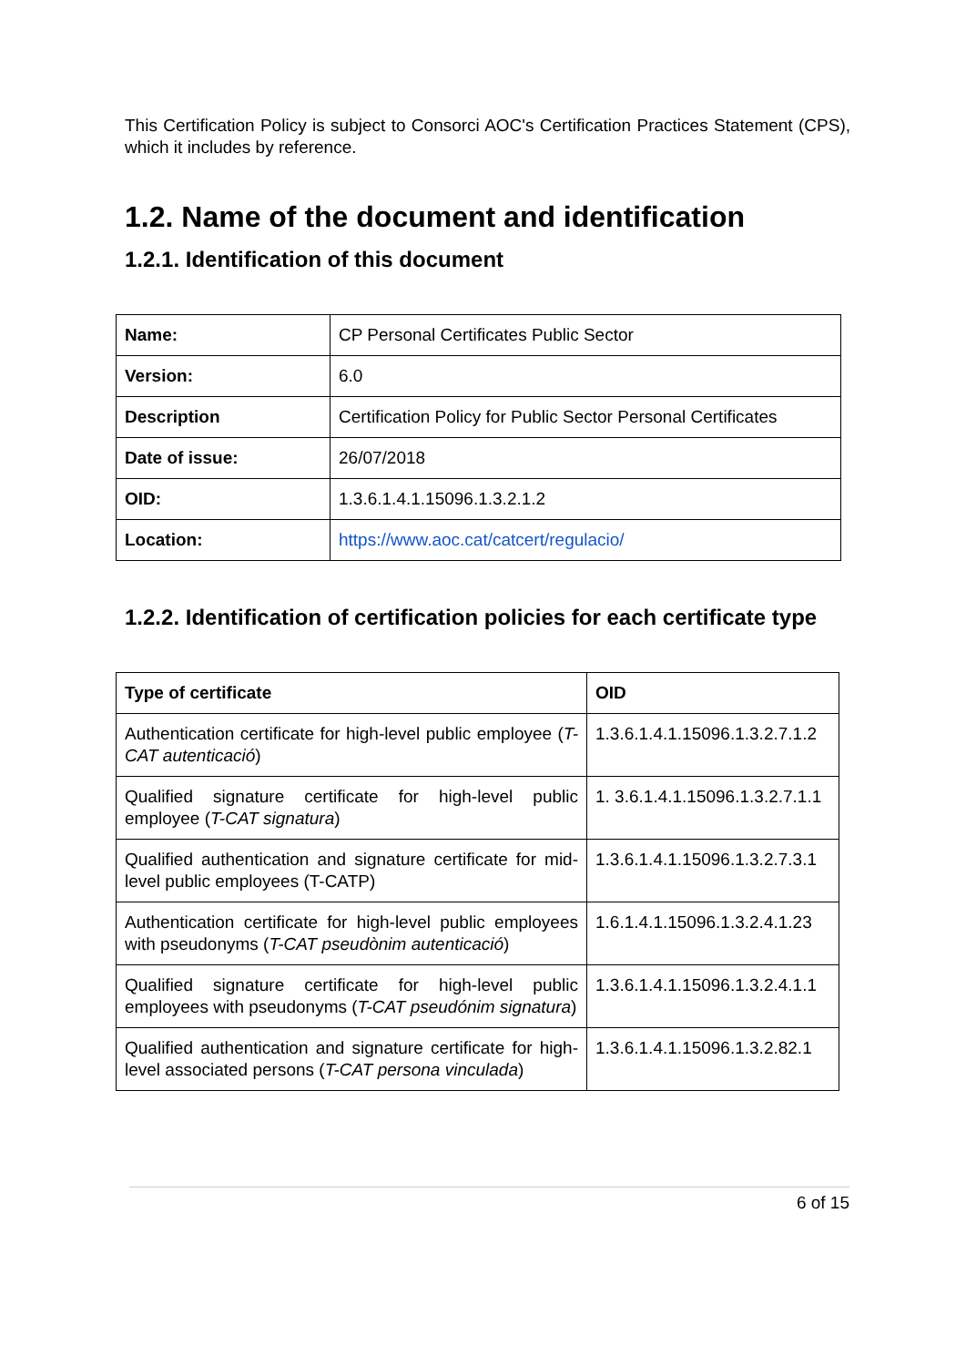This Certification Policy is subject to Consorci AOC's Certification Practices Statement (CPS), which it includes by reference.
1.2. Name of the document and identification
1.2.1. Identification of this document
| Name: | CP Personal Certificates Public Sector |
| Version: | 6.0 |
| Description | Certification Policy for Public Sector Personal Certificates |
| Date of issue: | 26/07/2018 |
| OID: | 1.3.6.1.4.1.15096.1.3.2.1.2 |
| Location: | https://www.aoc.cat/catcert/regulacio/ |
1.2.2. Identification of certification policies for each certificate type
| Type of certificate | OID |
| --- | --- |
| Authentication certificate for high-level public employee ( T-CAT autenticació ) | 1.3.6.1.4.1.15096.1.3.2.7.1.2 |
| Qualified signature certificate for high-level public employee ( T-CAT signatura ) | 1. 3.6.1.4.1.15096.1.3.2.7.1.1 |
| Qualified authentication and signature certificate for mid-level public employees (T-CATP) | 1.3.6.1.4.1.15096.1.3.2.7.3.1 |
| Authentication certificate for high-level public employees with pseudonyms ( T-CAT pseudònim autenticació ) | 1.6.1.4.1.15096.1.3.2.4.1.23 |
| Qualified signature certificate for high-level public employees with pseudonyms ( T-CAT pseudónim signatura ) | 1.3.6.1.4.1.15096.1.3.2.4.1.1 |
| Qualified authentication and signature certificate for high-level associated persons ( T-CAT persona vinculada ) | 1.3.6.1.4.1.15096.1.3.2.82.1 |
6 of 15